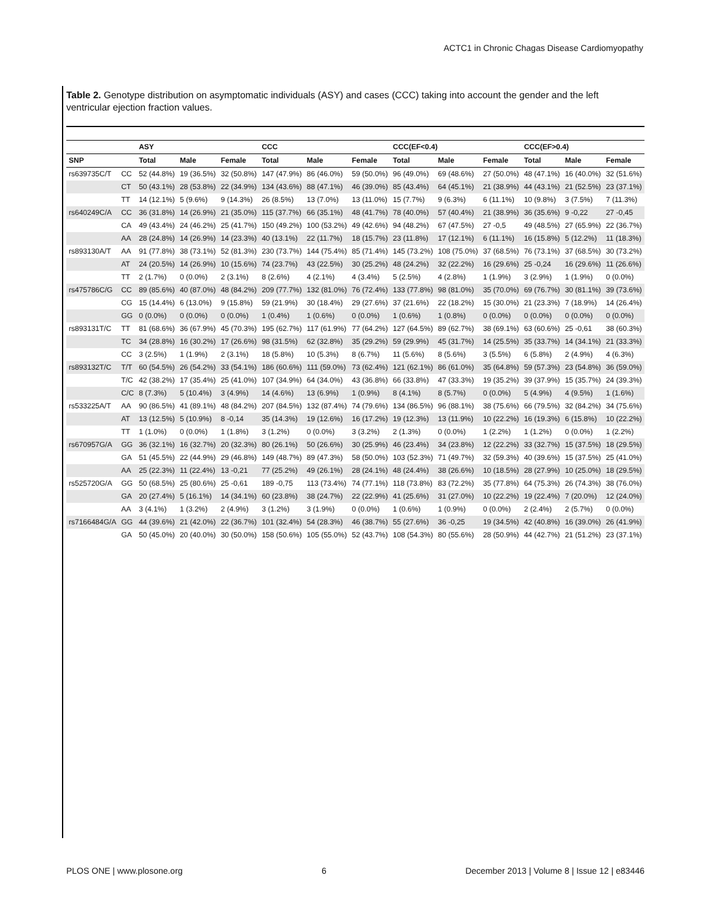ACTC1 in Chronic Chagas Disease Cardiomyopathy
Table 2. Genotype distribution on asymptomatic individuals (ASY) and cases (CCC) taking into account the gender and the left ventricular ejection fraction values.
| | | ASY | | | CCC | | | CCC(EF<0.4) | | | CCC(EF>0.4) | | |
| --- | --- | --- | --- | --- | --- | --- | --- | --- | --- | --- | --- | --- | --- |
| SNP | | Total | Male | Female | Total | Male | Female | Total | Male | Female | Total | Male | Female |
| rs639735C/T | CC | 52 (44.8%) | 19 (36.5%) | 32 (50.8%) | 147 (47.9%) | 86 (46.0%) | 59 (50.0%) | 96 (49.0%) | 69 (48.6%) | 27 (50.0%) | 48 (47.1%) | 16 (40.0%) | 32 (51.6%) |
| | CT | 50 (43.1%) | 28 (53.8%) | 22 (34.9%) | 134 (43.6%) | 88 (47.1%) | 46 (39.0%) | 85 (43.4%) | 64 (45.1%) | 21 (38.9%) | 44 (43.1%) | 21 (52.5%) | 23 (37.1%) |
| | TT | 14 (12.1%) | 5 (9.6%) | 9 (14.3%) | 26 (8.5%) | 13 (7.0%) | 13 (11.0%) | 15 (7.7%) | 9 (6.3%) | 6 (11.1%) | 10 (9.8%) | 3 (7.5%) | 7 (11.3%) |
| rs640249C/A | CC | 36 (31.8%) | 14 (26.9%) | 21 (35.0%) | 115 (37.7%) | 66 (35.1%) | 48 (41.7%) | 78 (40.0%) | 57 (40.4%) | 21 (38.9%) | 36 (35.6%) | 9 -0,22 | 27 -0,45 |
| | CA | 49 (43.4%) | 24 (46.2%) | 25 (41.7%) | 150 (49.2%) | 100 (53.2%) | 49 (42.6%) | 94 (48.2%) | 67 (47.5%) | 27 -0,5 | 49 (48.5%) | 27 (65.9%) | 22 (36.7%) |
| | AA | 28 (24.8%) | 14 (26.9%) | 14 (23.3%) | 40 (13.1%) | 22 (11.7%) | 18 (15.7%) | 23 (11.8%) | 17 (12.1%) | 6 (11.1%) | 16 (15.8%) | 5 (12.2%) | 11 (18.3%) |
| rs893130A/T | AA | 91 (77.8%) | 38 (73.1%) | 52 (81.3%) | 230 (73.7%) | 144 (75.4%) | 85 (71.4%) | 145 (73.2%) | 108 (75.0%) | 37 (68.5%) | 76 (73.1%) | 37 (68.5%) | 30 (73.2%) |
| | AT | 24 (20.5%) | 14 (26.9%) | 10 (15.6%) | 74 (23.7%) | 43 (22.5%) | 30 (25.2%) | 48 (24.2%) | 32 (22.2%) | 16 (29.6%) | 25 -0,24 | 16 (29.6%) | 11 (26.6%) |
| | TT | 2 (1.7%) | 0 (0.0%) | 2 (3.1%) | 8 (2.6%) | 4 (2.1%) | 4 (3.4%) | 5 (2.5%) | 4 (2.8%) | 1 (1.9%) | 3 (2.9%) | 1 (1.9%) | 0 (0.0%) |
| rs475786C/G | CC | 89 (85.6%) | 40 (87.0%) | 48 (84.2%) | 209 (77.7%) | 132 (81.0%) | 76 (72.4%) | 133 (77.8%) | 98 (81.0%) | 35 (70.0%) | 69 (76.7%) | 30 (81.1%) | 39 (73.6%) |
| | CG | 15 (14.4%) | 6 (13.0%) | 9 (15.8%) | 59 (21.9%) | 30 (18.4%) | 29 (27.6%) | 37 (21.6%) | 22 (18.2%) | 15 (30.0%) | 21 (23.3%) | 7 (18.9%) | 14 (26.4%) |
| | GG | 0 (0.0%) | 0 (0.0%) | 0 (0.0%) | 1 (0.4%) | 1 (0.6%) | 0 (0.0%) | 1 (0.6%) | 1 (0.8%) | 0 (0.0%) | 0 (0.0%) | 0 (0.0%) | 0 (0.0%) |
| rs893131T/C | TT | 81 (68.6%) | 36 (67.9%) | 45 (70.3%) | 195 (62.7%) | 117 (61.9%) | 77 (64.2%) | 127 (64.5%) | 89 (62.7%) | 38 (69.1%) | 63 (60.6%) | 25 -0,61 | 38 (60.3%) |
| | TC | 34 (28.8%) | 16 (30.2%) | 17 (26.6%) | 98 (31.5%) | 62 (32.8%) | 35 (29.2%) | 59 (29.9%) | 45 (31.7%) | 14 (25.5%) | 35 (33.7%) | 14 (34.1%) | 21 (33.3%) |
| | CC | 3 (2.5%) | 1 (1.9%) | 2 (3.1%) | 18 (5.8%) | 10 (5.3%) | 8 (6.7%) | 11 (5.6%) | 8 (5.6%) | 3 (5.5%) | 6 (5.8%) | 2 (4.9%) | 4 (6.3%) |
| rs893132T/C | T/T | 60 (54.5%) | 26 (54.2%) | 33 (54.1%) | 186 (60.6%) | 111 (59.0%) | 73 (62.4%) | 121 (62.1%) | 86 (61.0%) | 35 (64.8%) | 59 (57.3%) | 23 (54.8%) | 36 (59.0%) |
| | T/C | 42 (38.2%) | 17 (35.4%) | 25 (41.0%) | 107 (34.9%) | 64 (34.0%) | 43 (36.8%) | 66 (33.8%) | 47 (33.3%) | 19 (35.2%) | 39 (37.9%) | 15 (35.7%) | 24 (39.3%) |
| | C/C | 8 (7.3%) | 5 (10.4%) | 3 (4.9%) | 14 (4.6%) | 13 (6.9%) | 1 (0.9%) | 8 (4.1%) | 8 (5.7%) | 0 (0.0%) | 5 (4.9%) | 4 (9.5%) | 1 (1.6%) |
| rs533225A/T | AA | 90 (86.5%) | 41 (89.1%) | 48 (84.2%) | 207 (84.5%) | 132 (87.4%) | 74 (79.6%) | 134 (86.5%) | 96 (88.1%) | 38 (75.6%) | 66 (79.5%) | 32 (84.2%) | 34 (75.6%) |
| | AT | 13 (12.5%) | 5 (10.9%) | 8 -0,14 | 35 (14.3%) | 19 (12.6%) | 16 (17.2%) | 19 (12.3%) | 13 (11.9%) | 10 (22.2%) | 16 (19.3%) | 6 (15.8%) | 10 (22.2%) |
| | TT | 1 (1.0%) | 0 (0.0%) | 1 (1.8%) | 3 (1.2%) | 0 (0.0%) | 3 (3.2%) | 2 (1.3%) | 0 (0.0%) | 1 (2.2%) | 1 (1.2%) | 0 (0.0%) | 1 (2.2%) |
| rs670957G/A | GG | 36 (32.1%) | 16 (32.7%) | 20 (32.3%) | 80 (26.1%) | 50 (26.6%) | 30 (25.9%) | 46 (23.4%) | 34 (23.8%) | 12 (22.2%) | 33 (32.7%) | 15 (37.5%) | 18 (29.5%) |
| | GA | 51 (45.5%) | 22 (44.9%) | 29 (46.8%) | 149 (48.7%) | 89 (47.3%) | 58 (50.0%) | 103 (52.3%) | 71 (49.7%) | 32 (59.3%) | 40 (39.6%) | 15 (37.5%) | 25 (41.0%) |
| | AA | 25 (22.3%) | 11 (22.4%) | 13 -0,21 | 77 (25.2%) | 49 (26.1%) | 28 (24.1%) | 48 (24.4%) | 38 (26.6%) | 10 (18.5%) | 28 (27.9%) | 10 (25.0%) | 18 (29.5%) |
| rs525720G/A | GG | 50 (68.5%) | 25 (80.6%) | 25 -0,61 | 189 -0,75 | 113 (73.4%) | 74 (77.1%) | 118 (73.8%) | 83 (72.2%) | 35 (77.8%) | 64 (75.3%) | 26 (74.3%) | 38 (76.0%) |
| | GA | 20 (27.4%) | 5 (16.1%) | 14 (34.1%) | 60 (23.8%) | 38 (24.7%) | 22 (22.9%) | 41 (25.6%) | 31 (27.0%) | 10 (22.2%) | 19 (22.4%) | 7 (20.0%) | 12 (24.0%) |
| | AA | 3 (4.1%) | 1 (3.2%) | 2 (4.9%) | 3 (1.2%) | 3 (1.9%) | 0 (0.0%) | 1 (0.6%) | 1 (0.9%) | 0 (0.0%) | 2 (2.4%) | 2 (5.7%) | 0 (0.0%) |
| rs7166484G/A | GG | 44 (39.6%) | 21 (42.0%) | 22 (36.7%) | 101 (32.4%) | 54 (28.3%) | 46 (38.7%) | 55 (27.6%) | 36 -0,25 | 19 (34.5%) | 42 (40.8%) | 16 (39.0%) | 26 (41.9%) |
| | GA | 50 (45.0%) | 20 (40.0%) | 30 (50.0%) | 158 (50.6%) | 105 (55.0%) | 52 (43.7%) | 108 (54.3%) | 80 (55.6%) | 28 (50.9%) | 44 (42.7%) | 21 (51.2%) | 23 (37.1%) |
PLOS ONE | www.plosone.org 6 December 2013 | Volume 8 | Issue 12 | e83446